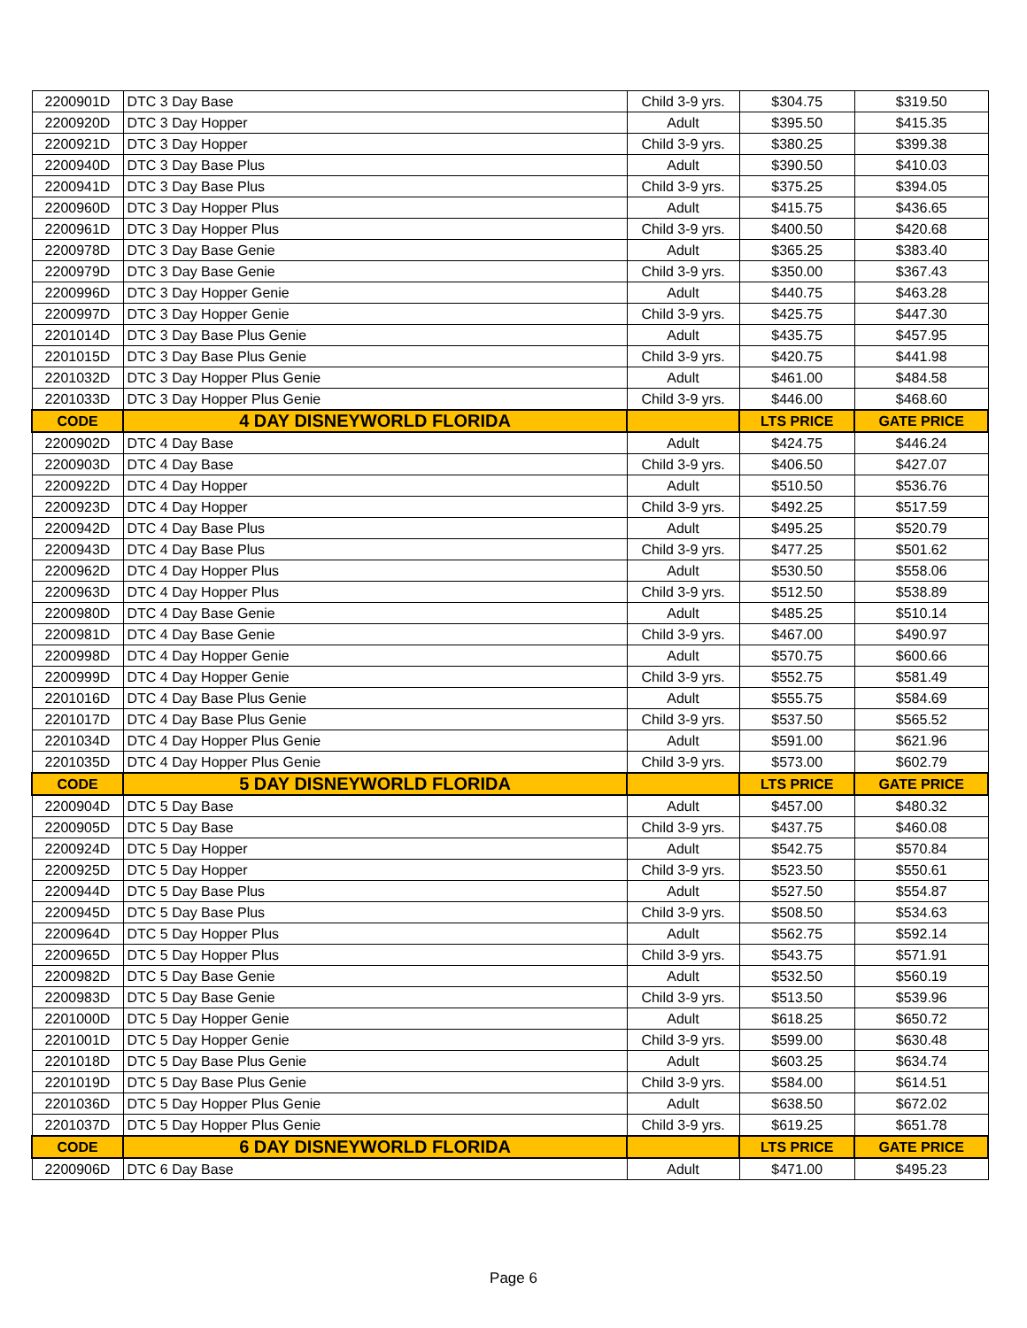| 2200901D | DTC 3 Day Base | Child 3-9 yrs. | $304.75 | $319.50 |
| 2200920D | DTC 3 Day Hopper | Adult | $395.50 | $415.35 |
| 2200921D | DTC 3 Day Hopper | Child 3-9 yrs. | $380.25 | $399.38 |
| 2200940D | DTC 3 Day Base Plus | Adult | $390.50 | $410.03 |
| 2200941D | DTC 3 Day Base Plus | Child 3-9 yrs. | $375.25 | $394.05 |
| 2200960D | DTC 3 Day Hopper Plus | Adult | $415.75 | $436.65 |
| 2200961D | DTC 3 Day Hopper Plus | Child 3-9 yrs. | $400.50 | $420.68 |
| 2200978D | DTC 3 Day Base Genie | Adult | $365.25 | $383.40 |
| 2200979D | DTC 3 Day Base Genie | Child 3-9 yrs. | $350.00 | $367.43 |
| 2200996D | DTC 3 Day Hopper Genie | Adult | $440.75 | $463.28 |
| 2200997D | DTC 3 Day Hopper Genie | Child 3-9 yrs. | $425.75 | $447.30 |
| 2201014D | DTC 3 Day Base Plus Genie | Adult | $435.75 | $457.95 |
| 2201015D | DTC 3 Day Base Plus Genie | Child 3-9 yrs. | $420.75 | $441.98 |
| 2201032D | DTC 3 Day Hopper Plus Genie | Adult | $461.00 | $484.58 |
| 2201033D | DTC 3 Day Hopper Plus Genie | Child 3-9 yrs. | $446.00 | $468.60 |
| CODE | 4 DAY DISNEYWORLD FLORIDA | | LTS PRICE | GATE PRICE |
| 2200902D | DTC 4 Day Base | Adult | $424.75 | $446.24 |
| 2200903D | DTC 4 Day Base | Child 3-9 yrs. | $406.50 | $427.07 |
| 2200922D | DTC 4 Day Hopper | Adult | $510.50 | $536.76 |
| 2200923D | DTC 4 Day Hopper | Child 3-9 yrs. | $492.25 | $517.59 |
| 2200942D | DTC 4 Day Base Plus | Adult | $495.25 | $520.79 |
| 2200943D | DTC 4 Day Base Plus | Child 3-9 yrs. | $477.25 | $501.62 |
| 2200962D | DTC 4 Day Hopper Plus | Adult | $530.50 | $558.06 |
| 2200963D | DTC 4 Day Hopper Plus | Child 3-9 yrs. | $512.50 | $538.89 |
| 2200980D | DTC 4 Day Base Genie | Adult | $485.25 | $510.14 |
| 2200981D | DTC 4 Day Base Genie | Child 3-9 yrs. | $467.00 | $490.97 |
| 2200998D | DTC 4 Day Hopper Genie | Adult | $570.75 | $600.66 |
| 2200999D | DTC 4 Day Hopper Genie | Child 3-9 yrs. | $552.75 | $581.49 |
| 2201016D | DTC 4 Day Base Plus Genie | Adult | $555.75 | $584.69 |
| 2201017D | DTC 4 Day Base Plus Genie | Child 3-9 yrs. | $537.50 | $565.52 |
| 2201034D | DTC 4 Day Hopper Plus Genie | Adult | $591.00 | $621.96 |
| 2201035D | DTC 4 Day Hopper Plus Genie | Child 3-9 yrs. | $573.00 | $602.79 |
| CODE | 5 DAY DISNEYWORLD FLORIDA | | LTS PRICE | GATE PRICE |
| 2200904D | DTC 5 Day Base | Adult | $457.00 | $480.32 |
| 2200905D | DTC 5 Day Base | Child 3-9 yrs. | $437.75 | $460.08 |
| 2200924D | DTC 5 Day Hopper | Adult | $542.75 | $570.84 |
| 2200925D | DTC 5 Day Hopper | Child 3-9 yrs. | $523.50 | $550.61 |
| 2200944D | DTC 5 Day Base Plus | Adult | $527.50 | $554.87 |
| 2200945D | DTC 5 Day Base Plus | Child 3-9 yrs. | $508.50 | $534.63 |
| 2200964D | DTC 5 Day Hopper Plus | Adult | $562.75 | $592.14 |
| 2200965D | DTC 5 Day Hopper Plus | Child 3-9 yrs. | $543.75 | $571.91 |
| 2200982D | DTC 5 Day Base Genie | Adult | $532.50 | $560.19 |
| 2200983D | DTC 5 Day Base Genie | Child 3-9 yrs. | $513.50 | $539.96 |
| 2201000D | DTC 5 Day Hopper Genie | Adult | $618.25 | $650.72 |
| 2201001D | DTC 5 Day Hopper Genie | Child 3-9 yrs. | $599.00 | $630.48 |
| 2201018D | DTC 5 Day Base Plus Genie | Adult | $603.25 | $634.74 |
| 2201019D | DTC 5 Day Base Plus Genie | Child 3-9 yrs. | $584.00 | $614.51 |
| 2201036D | DTC 5 Day Hopper Plus Genie | Adult | $638.50 | $672.02 |
| 2201037D | DTC 5 Day Hopper Plus Genie | Child 3-9 yrs. | $619.25 | $651.78 |
| CODE | 6 DAY DISNEYWORLD FLORIDA | | LTS PRICE | GATE PRICE |
| 2200906D | DTC 6 Day Base | Adult | $471.00 | $495.23 |
Page 6